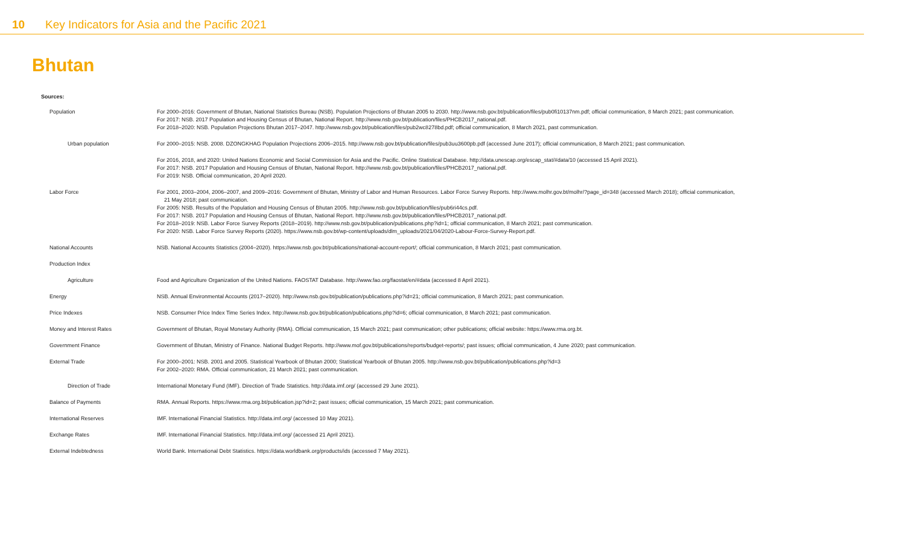10 Key Indicators for Asia and the Pacific 2021
Bhutan
Sources:
| Population | For 2000–2016: Government of Bhutan, National Statistics Bureau (NSB). Population Projections of Bhutan 2005 to 2030. http://www.nsb.gov.bt/publication/files/pub0fi10137nm.pdf; official communication, 8 March 2021; past communication. For 2017: NSB. 2017 Population and Housing Census of Bhutan, National Report. http://www.nsb.gov.bt/publication/files/PHCB2017_national.pdf. For 2018–2020: NSB. Population Projections Bhutan 2017–2047. http://www.nsb.gov.bt/publication/files/pub2wc8278bd.pdf; official communication, 8 March 2021, past communication. |
| Urban population | For 2000–2015: NSB. 2008. DZONGKHAG Population Projections 2006–2015. http://www.nsb.gov.bt/publication/files/pub3uu3600pb.pdf (accessed June 2017); official communication, 8 March 2021; past communication. |
| | For 2016, 2018, and 2020: United Nations Economic and Social Commission for Asia and the Pacific. Online Statistical Database. http://data.unescap.org/escap_stat/#data/10 (accessed 15 April 2021). For 2017: NSB. 2017 Population and Housing Census of Bhutan, National Report. http://www.nsb.gov.bt/publication/files/PHCB2017_national.pdf. For 2019: NSB. Official communication, 20 April 2020. |
| Labor Force | For 2001, 2003–2004, 2006–2007, and 2009–2016: Government of Bhutan, Ministry of Labor and Human Resources. Labor Force Survey Reports. http://www.molhr.gov.bt/molhr/?page_id=348 (accessed March 2018); official communication, 21 May 2018; past communication. For 2005: NSB. Results of the Population and Housing Census of Bhutan 2005. http://www.nsb.gov.bt/publication/files/pub6ri44cs.pdf. For 2017: NSB. 2017 Population and Housing Census of Bhutan, National Report. http://www.nsb.gov.bt/publication/files/PHCB2017_national.pdf. For 2018–2019: NSB. Labor Force Survey Reports (2018–2019). http://www.nsb.gov.bt/publication/publications.php?id=1; official communication, 8 March 2021; past communication. For 2020: NSB. Labor Force Survey Reports (2020). https://www.nsb.gov.bt/wp-content/uploads/dlm_uploads/2021/04/2020-Labour-Force-Survey-Report.pdf. |
| National Accounts | NSB. National Accounts Statistics (2004–2020). https://www.nsb.gov.bt/publications/national-account-report/; official communication, 8 March 2021; past communication. |
| Production Index | |
| Agriculture | Food and Agriculture Organization of the United Nations. FAOSTAT Database. http://www.fao.org/faostat/en/#data (accessed 8 April 2021). |
| Energy | NSB. Annual Environmental Accounts (2017–2020). http://www.nsb.gov.bt/publication/publications.php?id=21; official communication, 8 March 2021; past communication. |
| Price Indexes | NSB. Consumer Price Index Time Series Index. http://www.nsb.gov.bt/publication/publications.php?id=6; official communication, 8 March 2021; past communication. |
| Money and Interest Rates | Government of Bhutan, Royal Monetary Authority (RMA). Official communication, 15 March 2021; past communication; other publications; official website: https://www.rma.org.bt. |
| Government Finance | Government of Bhutan, Ministry of Finance. National Budget Reports. http://www.mof.gov.bt/publications/reports/budget-reports/; past issues; official communication, 4 June 2020; past communication. |
| External Trade | For 2000–2001: NSB. 2001 and 2005. Statistical Yearbook of Bhutan 2000; Statistical Yearbook of Bhutan 2005. http://www.nsb.gov.bt/publication/publications.php?id=3 For 2002–2020: RMA. Official communication, 21 March 2021; past communication. |
| Direction of Trade | International Monetary Fund (IMF). Direction of Trade Statistics. http://data.imf.org/ (accessed 29 June 2021). |
| Balance of Payments | RMA. Annual Reports. https://www.rma.org.bt/publication.jsp?id=2; past issues; official communication, 15 March 2021; past communication. |
| International Reserves | IMF. International Financial Statistics. http://data.imf.org/ (accessed 10 May 2021). |
| Exchange Rates | IMF. International Financial Statistics. http://data.imf.org/ (accessed 21 April 2021). |
| External Indebtedness | World Bank. International Debt Statistics. https://data.worldbank.org/products/ids (accessed 7 May 2021). |